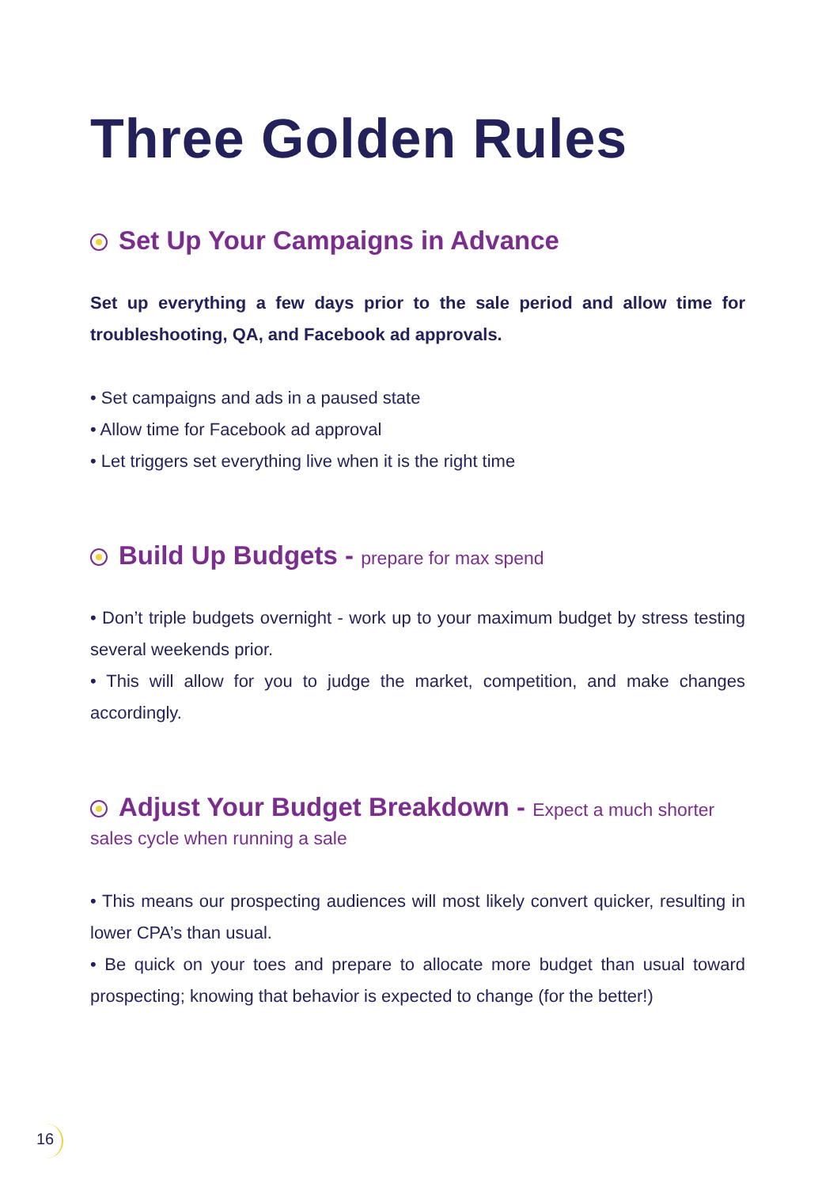Three Golden Rules
Set Up Your Campaigns in Advance
Set up everything a few days prior to the sale period and allow time for troubleshooting, QA, and Facebook ad approvals.
• Set campaigns and ads in a paused state
• Allow time for Facebook ad approval
• Let triggers set everything live when it is the right time
Build Up Budgets - prepare for max spend
• Don’t triple budgets overnight - work up to your maximum budget by stress testing several weekends prior.
• This will allow for you to judge the market, competition, and make changes accordingly.
Adjust Your Budget Breakdown - Expect a much shorter
sales cycle when running a sale
• This means our prospecting audiences will most likely convert quicker, resulting in lower CPA’s than usual.
• Be quick on your toes and prepare to allocate more budget than usual toward prospecting; knowing that behavior is expected to change (for the better!)
16